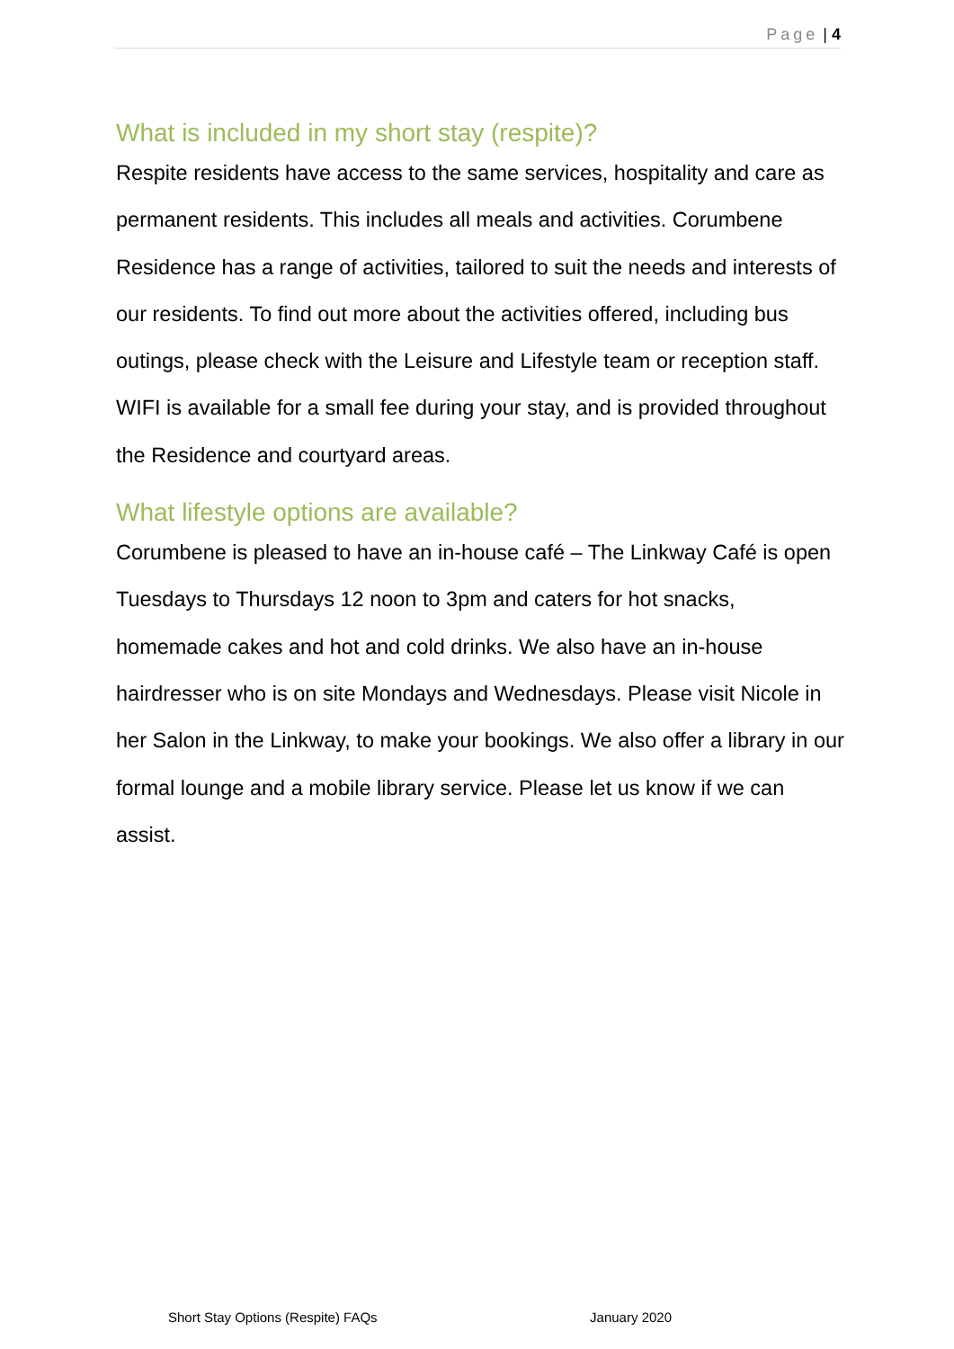Page | 4
What is included in my short stay (respite)?
Respite residents have access to the same services, hospitality and care as permanent residents. This includes all meals and activities. Corumbene Residence has a range of activities, tailored to suit the needs and interests of our residents. To find out more about the activities offered, including bus outings, please check with the Leisure and Lifestyle team or reception staff. WIFI is available for a small fee during your stay, and is provided throughout the Residence and courtyard areas.
What lifestyle options are available?
Corumbene is pleased to have an in-house café – The Linkway Café is open Tuesdays to Thursdays 12 noon to 3pm and caters for hot snacks, homemade cakes and hot and cold drinks. We also have an in-house hairdresser who is on site Mondays and Wednesdays. Please visit Nicole in her Salon in the Linkway, to make your bookings. We also offer a library in our formal lounge and a mobile library service. Please let us know if we can assist.
Short Stay Options (Respite) FAQs January 2020